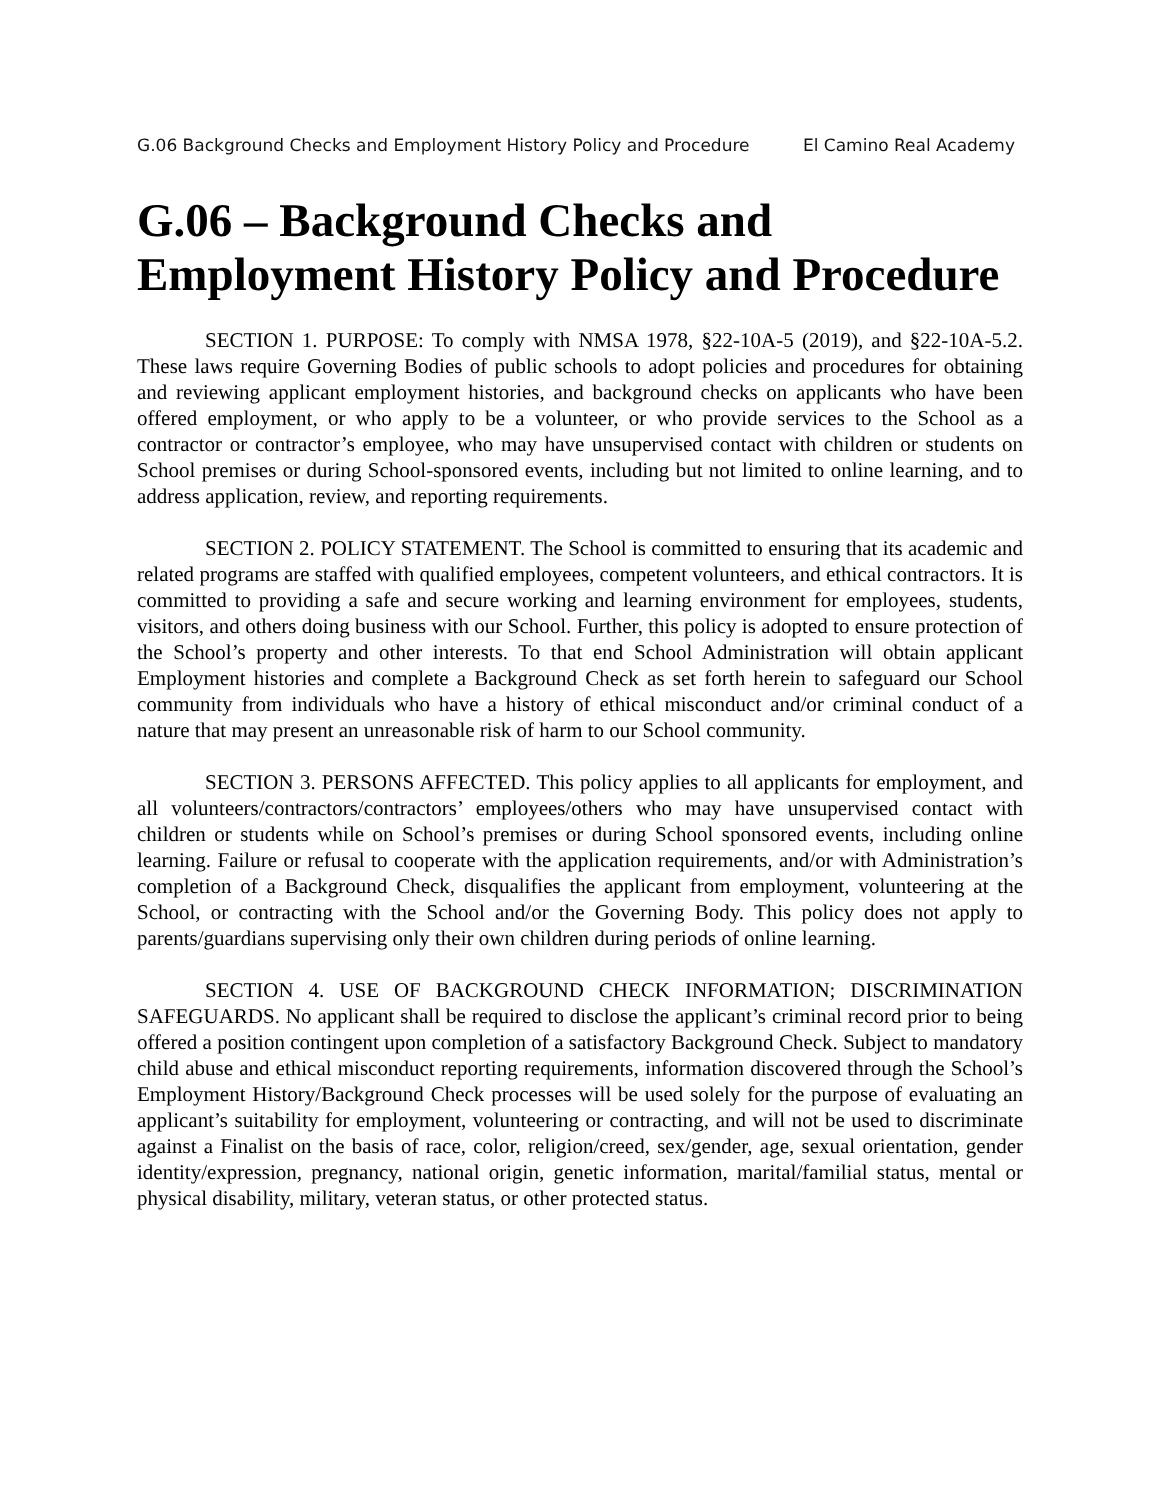G.06 Background Checks and Employment History Policy and Procedure El Camino Real Academy
G.06 – Background Checks and Employment History Policy and Procedure
SECTION 1. PURPOSE: To comply with NMSA 1978, §22-10A-5 (2019), and §22-10A-5.2. These laws require Governing Bodies of public schools to adopt policies and procedures for obtaining and reviewing applicant employment histories, and background checks on applicants who have been offered employment, or who apply to be a volunteer, or who provide services to the School as a contractor or contractor’s employee, who may have unsupervised contact with children or students on School premises or during School-sponsored events, including but not limited to online learning, and to address application, review, and reporting requirements.
SECTION 2. POLICY STATEMENT. The School is committed to ensuring that its academic and related programs are staffed with qualified employees, competent volunteers, and ethical contractors. It is committed to providing a safe and secure working and learning environment for employees, students, visitors, and others doing business with our School. Further, this policy is adopted to ensure protection of the School’s property and other interests. To that end School Administration will obtain applicant Employment histories and complete a Background Check as set forth herein to safeguard our School community from individuals who have a history of ethical misconduct and/or criminal conduct of a nature that may present an unreasonable risk of harm to our School community.
SECTION 3. PERSONS AFFECTED. This policy applies to all applicants for employment, and all volunteers/contractors/contractors’ employees/others who may have unsupervised contact with children or students while on School’s premises or during School sponsored events, including online learning. Failure or refusal to cooperate with the application requirements, and/or with Administration’s completion of a Background Check, disqualifies the applicant from employment, volunteering at the School, or contracting with the School and/or the Governing Body. This policy does not apply to parents/guardians supervising only their own children during periods of online learning.
SECTION 4. USE OF BACKGROUND CHECK INFORMATION; DISCRIMINATION SAFEGUARDS. No applicant shall be required to disclose the applicant’s criminal record prior to being offered a position contingent upon completion of a satisfactory Background Check. Subject to mandatory child abuse and ethical misconduct reporting requirements, information discovered through the School’s Employment History/Background Check processes will be used solely for the purpose of evaluating an applicant’s suitability for employment, volunteering or contracting, and will not be used to discriminate against a Finalist on the basis of race, color, religion/creed, sex/gender, age, sexual orientation, gender identity/expression, pregnancy, national origin, genetic information, marital/familial status, mental or physical disability, military, veteran status, or other protected status.